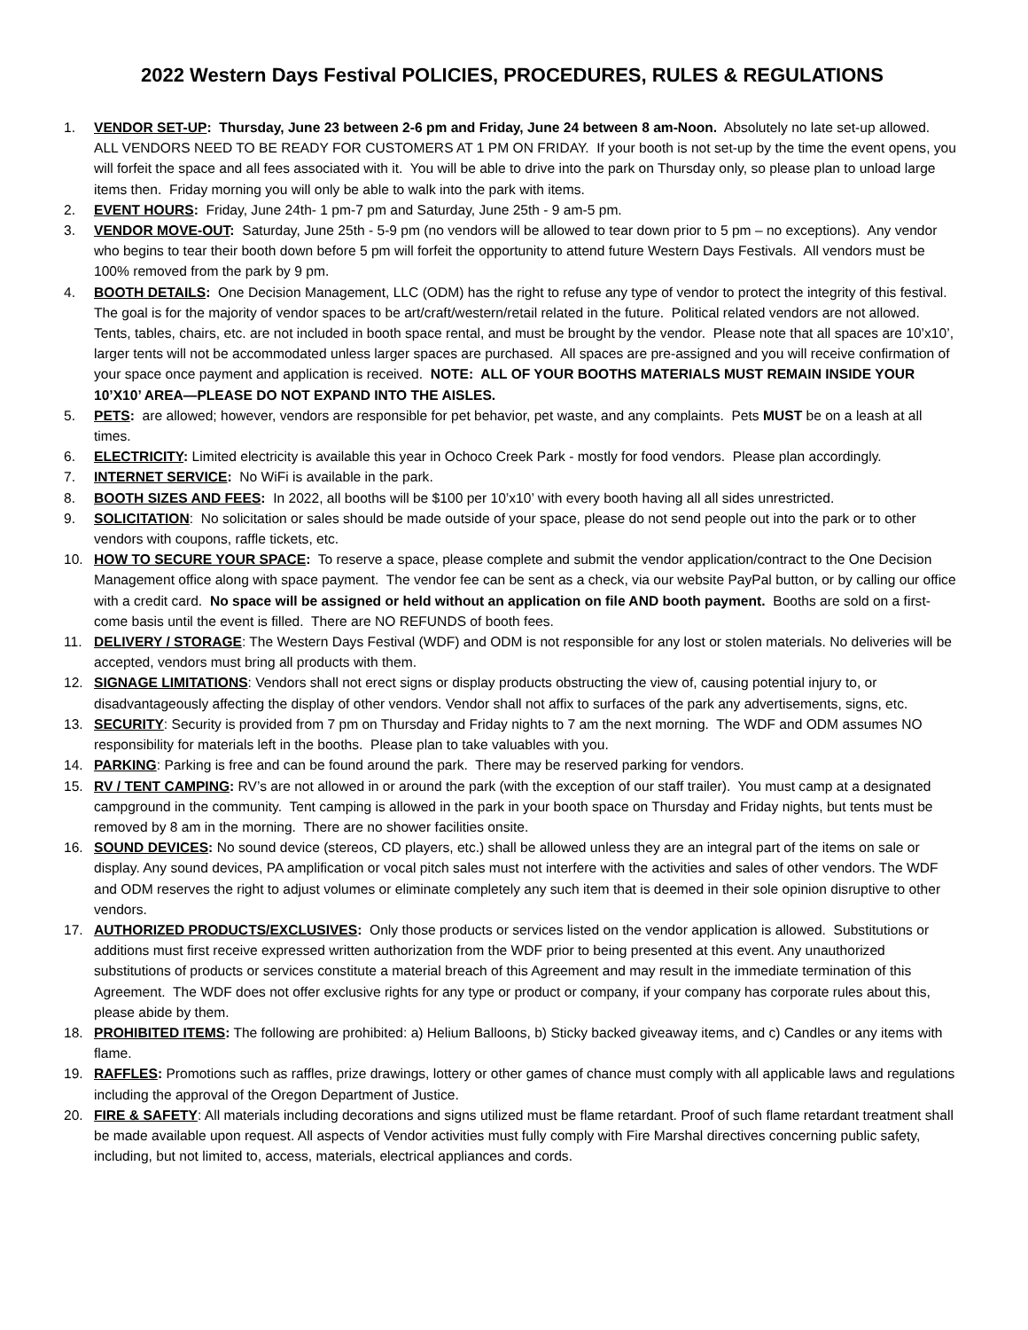2022 Western Days Festival POLICIES, PROCEDURES, RULES & REGULATIONS
1. VENDOR SET-UP: Thursday, June 23 between 2-6 pm and Friday, June 24 between 8 am-Noon. Absolutely no late set-up allowed. ALL VENDORS NEED TO BE READY FOR CUSTOMERS AT 1 PM ON FRIDAY. If your booth is not set-up by the time the event opens, you will forfeit the space and all fees associated with it. You will be able to drive into the park on Thursday only, so please plan to unload large items then. Friday morning you will only be able to walk into the park with items.
2. EVENT HOURS: Friday, June 24th- 1 pm-7 pm and Saturday, June 25th - 9 am-5 pm.
3. VENDOR MOVE-OUT: Saturday, June 25th - 5-9 pm (no vendors will be allowed to tear down prior to 5 pm – no exceptions). Any vendor who begins to tear their booth down before 5 pm will forfeit the opportunity to attend future Western Days Festivals. All vendors must be 100% removed from the park by 9 pm.
4. BOOTH DETAILS: One Decision Management, LLC (ODM) has the right to refuse any type of vendor to protect the integrity of this festival. The goal is for the majority of vendor spaces to be art/craft/western/retail related in the future. Political related vendors are not allowed. Tents, tables, chairs, etc. are not included in booth space rental, and must be brought by the vendor. Please note that all spaces are 10’x10’, larger tents will not be accommodated unless larger spaces are purchased. All spaces are pre-assigned and you will receive confirmation of your space once payment and application is received. NOTE: ALL OF YOUR BOOTHS MATERIALS MUST REMAIN INSIDE YOUR 10’X10’ AREA—PLEASE DO NOT EXPAND INTO THE AISLES.
5. PETS: are allowed; however, vendors are responsible for pet behavior, pet waste, and any complaints. Pets MUST be on a leash at all times.
6. ELECTRICITY: Limited electricity is available this year in Ochoco Creek Park - mostly for food vendors. Please plan accordingly.
7. INTERNET SERVICE: No WiFi is available in the park.
8. BOOTH SIZES AND FEES: In 2022, all booths will be $100 per 10’x10’ with every booth having all all sides unrestricted.
9. SOLICITATION: No solicitation or sales should be made outside of your space, please do not send people out into the park or to other vendors with coupons, raffle tickets, etc.
10. HOW TO SECURE YOUR SPACE: To reserve a space, please complete and submit the vendor application/contract to the One Decision Management office along with space payment. The vendor fee can be sent as a check, via our website PayPal button, or by calling our office with a credit card. No space will be assigned or held without an application on file AND booth payment. Booths are sold on a first-come basis until the event is filled. There are NO REFUNDS of booth fees.
11. DELIVERY / STORAGE: The Western Days Festival (WDF) and ODM is not responsible for any lost or stolen materials. No deliveries will be accepted, vendors must bring all products with them.
12. SIGNAGE LIMITATIONS: Vendors shall not erect signs or display products obstructing the view of, causing potential injury to, or disadvantageously affecting the display of other vendors. Vendor shall not affix to surfaces of the park any advertisements, signs, etc.
13. SECURITY: Security is provided from 7 pm on Thursday and Friday nights to 7 am the next morning. The WDF and ODM assumes NO responsibility for materials left in the booths. Please plan to take valuables with you.
14. PARKING: Parking is free and can be found around the park. There may be reserved parking for vendors.
15. RV / TENT CAMPING: RV’s are not allowed in or around the park (with the exception of our staff trailer). You must camp at a designated campground in the community. Tent camping is allowed in the park in your booth space on Thursday and Friday nights, but tents must be removed by 8 am in the morning. There are no shower facilities onsite.
16. SOUND DEVICES: No sound device (stereos, CD players, etc.) shall be allowed unless they are an integral part of the items on sale or display. Any sound devices, PA amplification or vocal pitch sales must not interfere with the activities and sales of other vendors. The WDF and ODM reserves the right to adjust volumes or eliminate completely any such item that is deemed in their sole opinion disruptive to other vendors.
17. AUTHORIZED PRODUCTS/EXCLUSIVES: Only those products or services listed on the vendor application is allowed. Substitutions or additions must first receive expressed written authorization from the WDF prior to being presented at this event. Any unauthorized substitutions of products or services constitute a material breach of this Agreement and may result in the immediate termination of this Agreement. The WDF does not offer exclusive rights for any type or product or company, if your company has corporate rules about this, please abide by them.
18. PROHIBITED ITEMS: The following are prohibited: a) Helium Balloons, b) Sticky backed giveaway items, and c) Candles or any items with flame.
19. RAFFLES: Promotions such as raffles, prize drawings, lottery or other games of chance must comply with all applicable laws and regulations including the approval of the Oregon Department of Justice.
20. FIRE & SAFETY: All materials including decorations and signs utilized must be flame retardant. Proof of such flame retardant treatment shall be made available upon request. All aspects of Vendor activities must fully comply with Fire Marshal directives concerning public safety, including, but not limited to, access, materials, electrical appliances and cords.